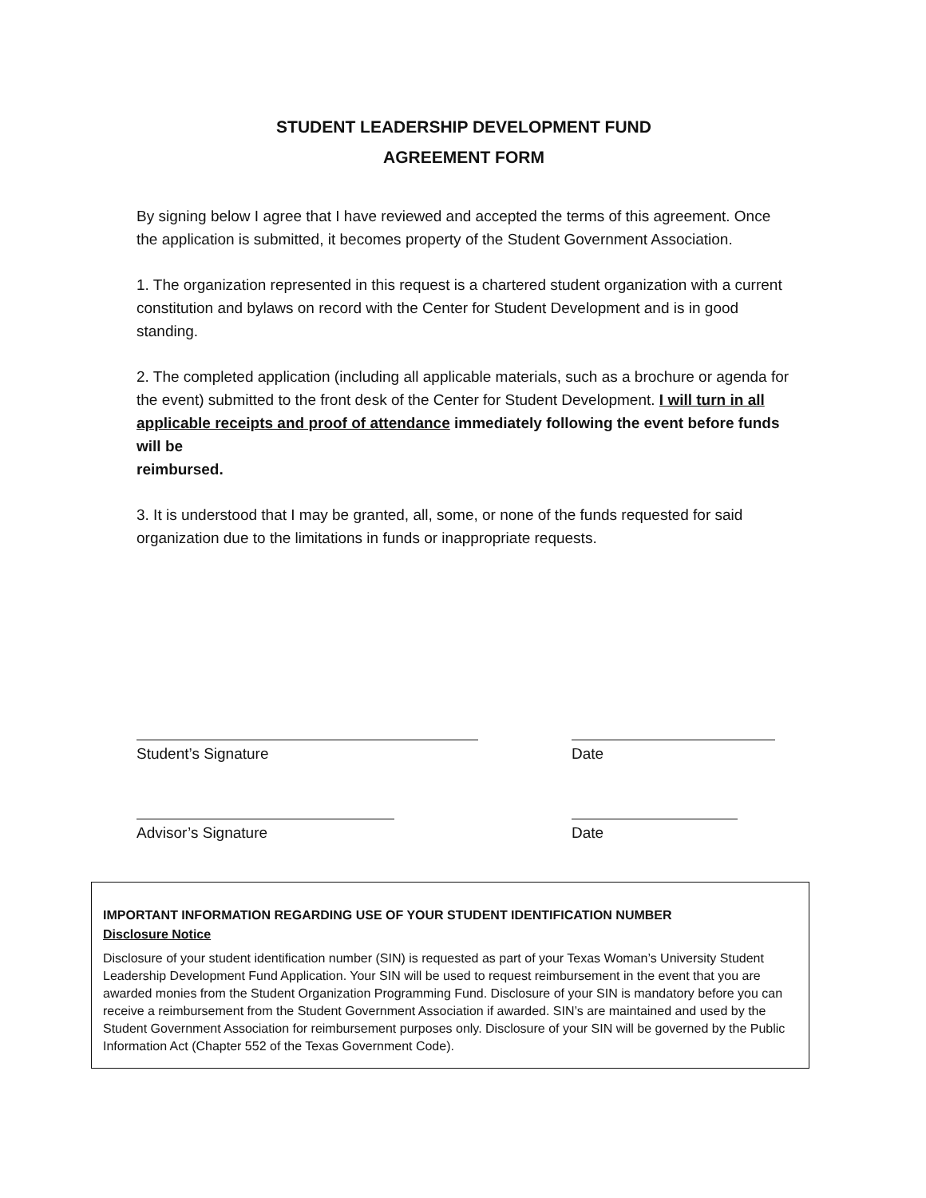STUDENT LEADERSHIP DEVELOPMENT FUND
AGREEMENT FORM
By signing below I agree that I have reviewed and accepted the terms of this agreement. Once the application is submitted, it becomes property of the Student Government Association.
1. The organization represented in this request is a chartered student organization with a current constitution and bylaws on record with the Center for Student Development and is in good standing.
2. The completed application (including all applicable materials, such as a brochure or agenda for the event) submitted to the front desk of the Center for Student Development. I will turn in all applicable receipts and proof of attendance immediately following the event before funds will be
reimbursed.
3. It is understood that I may be granted, all, some, or none of the funds requested for said organization due to the limitations in funds or inappropriate requests.
Student’s Signature Date
Advisor’s Signature Date
IMPORTANT INFORMATION REGARDING USE OF YOUR STUDENT IDENTIFICATION NUMBER
Disclosure Notice
Disclosure of your student identification number (SIN) is requested as part of your Texas Woman’s University Student Leadership Development Fund Application. Your SIN will be used to request reimbursement in the event that you are awarded monies from the Student Organization Programming Fund. Disclosure of your SIN is mandatory before you can receive a reimbursement from the Student Government Association if awarded. SIN’s are maintained and used by the Student Government Association for reimbursement purposes only. Disclosure of your SIN will be governed by the Public Information Act (Chapter 552 of the Texas Government Code).